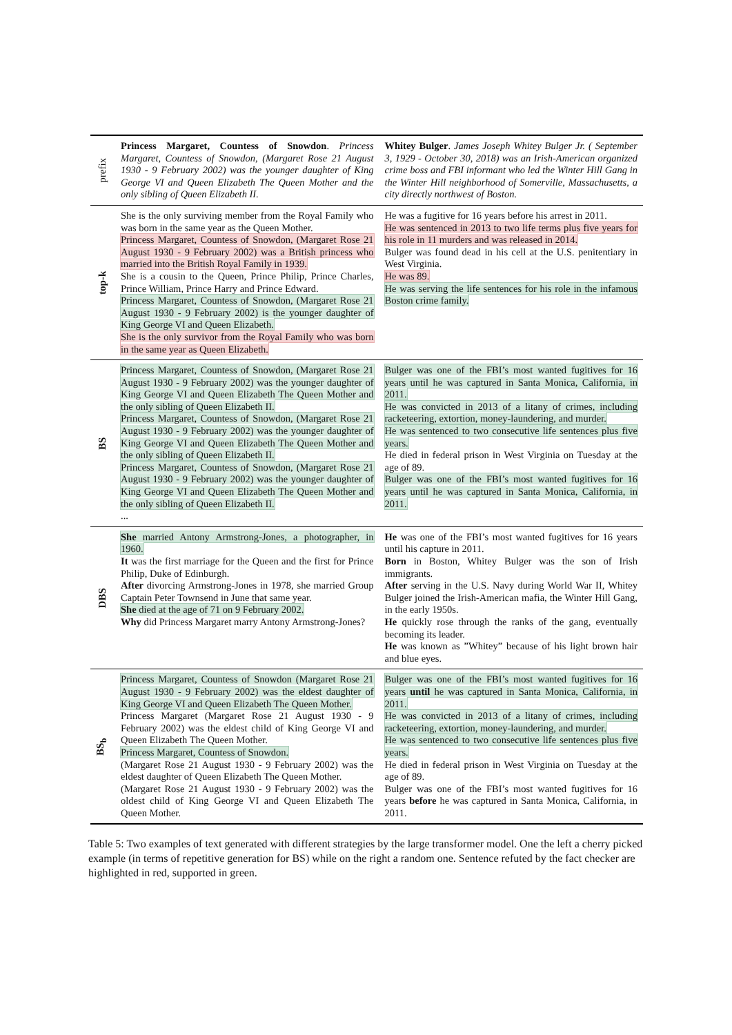| prefix | Princess Margaret, Countess of Snowdon . Princess Margaret, Countess of Snowdon, (Margaret Rose 21 August 1930 - 9 February 2002) was the younger daughter of King George VI and Queen Elizabeth The Queen Mother and the only sibling of Queen Elizabeth II. | Whitey Bulger . James Joseph Whitey Bulger Jr. ( September 3, 1929 - October 30, 2018) was an Irish-American organized crime boss and FBI informant who led the Winter Hill Gang in the Winter Hill neighborhood of Somerville, Massachusetts, a city directly northwest of Boston. |
| top-k | She is the only surviving member from the Royal Family who was born in the same year as the Queen Mother. Princess Margaret, Countess of Snowdon, (Margaret Rose 21 August 1930 - 9 February 2002) was a British princess who married into the British Royal Family in 1939. She is a cousin to the Queen, Prince Philip, Prince Charles, Prince William, Prince Harry and Prince Edward. Princess Margaret, Countess of Snowdon, (Margaret Rose 21 August 1930 - 9 February 2002) is the younger daughter of King George VI and Queen Elizabeth. She is the only survivor from the Royal Family who was born in the same year as Queen Elizabeth. | He was a fugitive for 16 years before his arrest in 2011. He was sentenced in 2013 to two life terms plus five years for his role in 11 murders and was released in 2014. Bulger was found dead in his cell at the U.S. penitentiary in West Virginia. He was 89. He was serving the life sentences for his role in the infamous Boston crime family. |
| BS | Princess Margaret, Countess of Snowdon, (Margaret Rose 21 August 1930 - 9 February 2002) was the younger daughter of King George VI and Queen Elizabeth The Queen Mother and the only sibling of Queen Elizabeth II. Princess Margaret, Countess of Snowdon, (Margaret Rose 21 August 1930 - 9 February 2002) was the younger daughter of King George VI and Queen Elizabeth The Queen Mother and the only sibling of Queen Elizabeth II. Princess Margaret, Countess of Snowdon, (Margaret Rose 21 August 1930 - 9 February 2002) was the younger daughter of King George VI and Queen Elizabeth The Queen Mother and the only sibling of Queen Elizabeth II. ... | Bulger was one of the FBI’s most wanted fugitives for 16 years until he was captured in Santa Monica, California, in 2011. He was convicted in 2013 of a litany of crimes, including racketeering, extortion, money-laundering, and murder. He was sentenced to two consecutive life sentences plus five years. He died in federal prison in West Virginia on Tuesday at the age of 89. Bulger was one of the FBI’s most wanted fugitives for 16 years until he was captured in Santa Monica, California, in 2011. |
| DBS | She married Antony Armstrong-Jones, a photographer, in 1960. It was the first marriage for the Queen and the first for Prince Philip, Duke of Edinburgh. After divorcing Armstrong-Jones in 1978, she married Group Captain Peter Townsend in June that same year. She died at the age of 71 on 9 February 2002. Why did Princess Margaret marry Antony Armstrong-Jones? | He was one of the FBI’s most wanted fugitives for 16 years until his capture in 2011. Born in Boston, Whitey Bulger was the son of Irish immigrants. After serving in the U.S. Navy during World War II, Whitey Bulger joined the Irish-American mafia, the Winter Hill Gang, in the early 1950s. He quickly rose through the ranks of the gang, eventually becoming its leader. He was known as ”Whitey” because of his light brown hair and blue eyes. |
| BS<sub>b</sub> | Princess Margaret, Countess of Snowdon (Margaret Rose 21 August 1930 - 9 February 2002) was the eldest daughter of King George VI and Queen Elizabeth The Queen Mother. Princess Margaret (Margaret Rose 21 August 1930 - 9 February 2002) was the eldest child of King George VI and Queen Elizabeth The Queen Mother. Princess Margaret, Countess of Snowdon. (Margaret Rose 21 August 1930 - 9 February 2002) was the eldest daughter of Queen Elizabeth The Queen Mother. (Margaret Rose 21 August 1930 - 9 February 2002) was the oldest child of King George VI and Queen Elizabeth The Queen Mother. | Bulger was one of the FBI’s most wanted fugitives for 16 years until he was captured in Santa Monica, California, in 2011. He was convicted in 2013 of a litany of crimes, including racketeering, extortion, money-laundering, and murder. He was sentenced to two consecutive life sentences plus five years. He died in federal prison in West Virginia on Tuesday at the age of 89. Bulger was one of the FBI’s most wanted fugitives for 16 years before he was captured in Santa Monica, California, in 2011. |
Table 5: Two examples of text generated with different strategies by the large transformer model. One the left a cherry picked example (in terms of repetitive generation for BS) while on the right a random one. Sentence refuted by the fact checker are highlighted in red, supported in green.